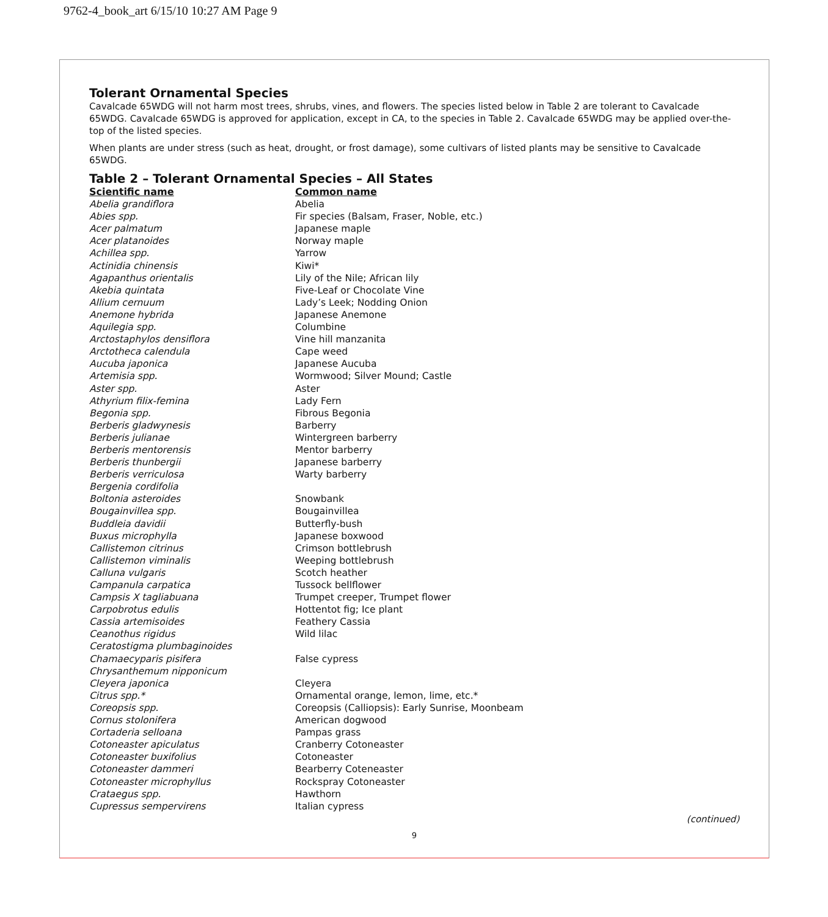9762-4_book_art 6/15/10 10:27 AM Page 9
Tolerant Ornamental Species
Cavalcade 65WDG will not harm most trees, shrubs, vines, and flowers. The species listed below in Table 2 are tolerant to Cavalcade 65WDG. Cavalcade 65WDG is approved for application, except in CA, to the species in Table 2. Cavalcade 65WDG may be applied over-the-top of the listed species.
When plants are under stress (such as heat, drought, or frost damage), some cultivars of listed plants may be sensitive to Cavalcade 65WDG.
Table 2 – Tolerant Ornamental Species – All States
| Scientific name | Common name |
| --- | --- |
| Abelia grandiflora | Abelia |
| Abies spp. | Fir species (Balsam, Fraser, Noble, etc.) |
| Acer palmatum | Japanese maple |
| Acer platanoides | Norway maple |
| Achillea spp. | Yarrow |
| Actinidia chinensis | Kiwi* |
| Agapanthus orientalis | Lily of the Nile; African lily |
| Akebia quintata | Five-Leaf or Chocolate Vine |
| Allium cernuum | Lady’s Leek; Nodding Onion |
| Anemone hybrida | Japanese Anemone |
| Aquilegia spp. | Columbine |
| Arctostaphylos densiflora | Vine hill manzanita |
| Arctotheca calendula | Cape weed |
| Aucuba japonica | Japanese Aucuba |
| Artemisia spp. | Wormwood; Silver Mound; Castle |
| Aster spp. | Aster |
| Athyrium filix-femina | Lady Fern |
| Begonia spp. | Fibrous Begonia |
| Berberis gladwynesis | Barberry |
| Berberis julianae | Wintergreen barberry |
| Berberis mentorensis | Mentor barberry |
| Berberis thunbergii | Japanese barberry |
| Berberis verriculosa | Warty barberry |
| Bergenia cordifolia | |
| Boltonia asteroides | Snowbank |
| Bougainvillea spp. | Bougainvillea |
| Buddleia davidii | Butterfly-bush |
| Buxus microphylla | Japanese boxwood |
| Callistemon citrinus | Crimson bottlebrush |
| Callistemon viminalis | Weeping bottlebrush |
| Calluna vulgaris | Scotch heather |
| Campanula carpatica | Tussock bellflower |
| Campsis X tagliabuana | Trumpet creeper, Trumpet flower |
| Carpobrotus edulis | Hottentot fig; Ice plant |
| Cassia artemisoides | Feathery Cassia |
| Ceanothus rigidus | Wild lilac |
| Ceratostigma plumbaginoides | |
| Chamaecyparis pisifera | False cypress |
| Chrysanthemum nipponicum | |
| Cleyera japonica | Cleyera |
| Citrus spp.* | Ornamental orange, lemon, lime, etc.* |
| Coreopsis spp. | Coreopsis (Calliopsis): Early Sunrise, Moonbeam |
| Cornus stolonifera | American dogwood |
| Cortaderia selloana | Pampas grass |
| Cotoneaster apiculatus | Cranberry Cotoneaster |
| Cotoneaster buxifolius | Cotoneaster |
| Cotoneaster dammeri | Bearberry Coteneaster |
| Cotoneaster microphyllus | Rockspray Cotoneaster |
| Crataegus spp. | Hawthorn |
| Cupressus sempervirens | Italian cypress |
(continued)
9